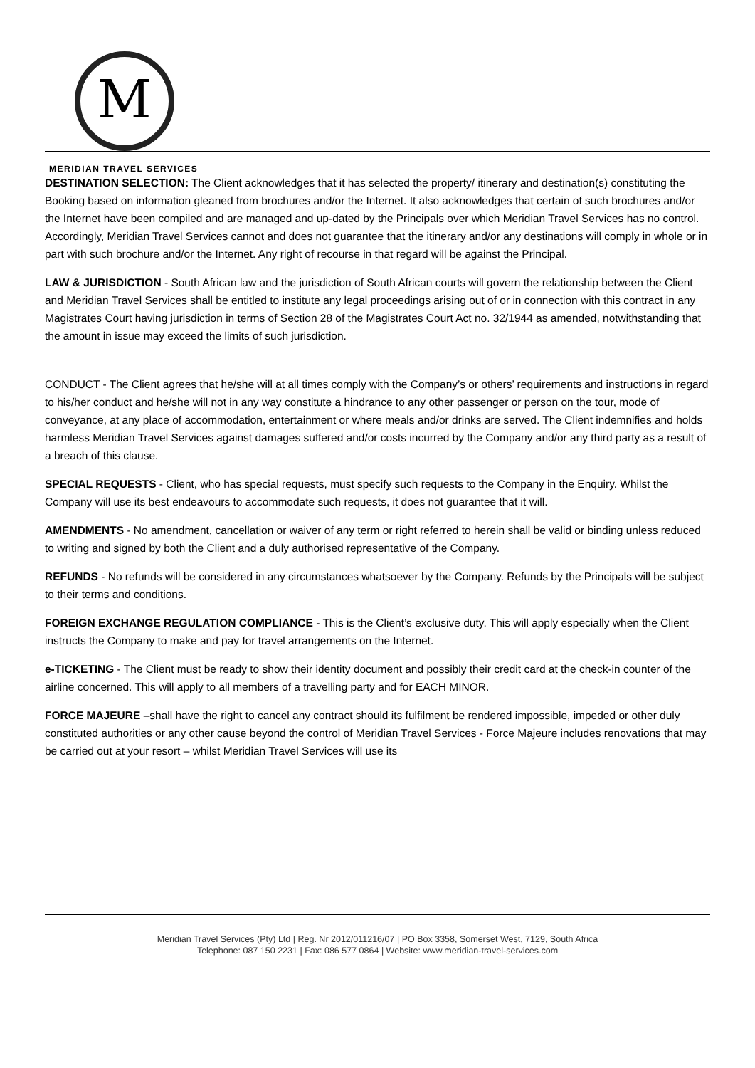M
MERIDIAN TRAVEL SERVICES
DESTINATION SELECTION: The Client acknowledges that it has selected the property/ itinerary and destination(s) constituting the Booking based on information gleaned from brochures and/or the Internet. It also acknowledges that certain of such brochures and/or the Internet have been compiled and are managed and up-dated by the Principals over which Meridian Travel Services has no control. Accordingly, Meridian Travel Services cannot and does not guarantee that the itinerary and/or any destinations will comply in whole or in part with such brochure and/or the Internet. Any right of recourse in that regard will be against the Principal.
LAW & JURISDICTION - South African law and the jurisdiction of South African courts will govern the relationship between the Client and Meridian Travel Services shall be entitled to institute any legal proceedings arising out of or in connection with this contract in any Magistrates Court having jurisdiction in terms of Section 28 of the Magistrates Court Act no. 32/1944 as amended, notwithstanding that the amount in issue may exceed the limits of such jurisdiction.
CONDUCT - The Client agrees that he/she will at all times comply with the Company’s or others’ requirements and instructions in regard to his/her conduct and he/she will not in any way constitute a hindrance to any other passenger or person on the tour, mode of conveyance, at any place of accommodation, entertainment or where meals and/or drinks are served. The Client indemnifies and holds harmless Meridian Travel Services against damages suffered and/or costs incurred by the Company and/or any third party as a result of a breach of this clause.
SPECIAL REQUESTS - Client, who has special requests, must specify such requests to the Company in the Enquiry. Whilst the Company will use its best endeavours to accommodate such requests, it does not guarantee that it will.
AMENDMENTS - No amendment, cancellation or waiver of any term or right referred to herein shall be valid or binding unless reduced to writing and signed by both the Client and a duly authorised representative of the Company.
REFUNDS - No refunds will be considered in any circumstances whatsoever by the Company. Refunds by the Principals will be subject to their terms and conditions.
FOREIGN EXCHANGE REGULATION COMPLIANCE - This is the Client’s exclusive duty. This will apply especially when the Client instructs the Company to make and pay for travel arrangements on the Internet.
e-TICKETING - The Client must be ready to show their identity document and possibly their credit card at the check-in counter of the airline concerned. This will apply to all members of a travelling party and for EACH MINOR.
FORCE MAJEURE –shall have the right to cancel any contract should its fulfilment be rendered impossible, impeded or other duly constituted authorities or any other cause beyond the control of Meridian Travel Services - Force Majeure includes renovations that may be carried out at your resort – whilst Meridian Travel Services will use its
Meridian Travel Services (Pty) Ltd | Reg. Nr 2012/011216/07 | PO Box 3358, Somerset West, 7129, South Africa
Telephone: 087 150 2231 | Fax: 086 577 0864 | Website: www.meridian-travel-services.com